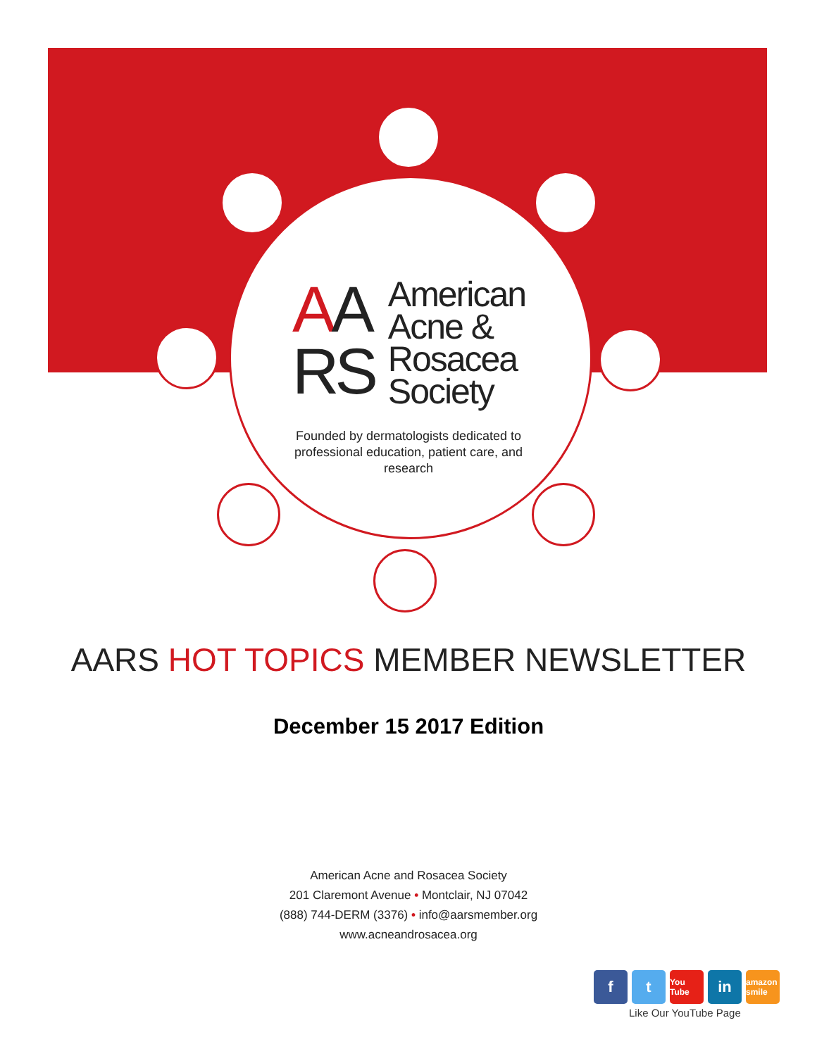AA
RS
American
Acne &
Rosacea
Society
Founded by dermatologists dedicated to professional education, patient care, and research
AARS HOT TOPICS MEMBER NEWSLETTER
December 15 2017 Edition
American Acne and Rosacea Society
201 Claremont Avenue • Montclair, NJ 07042
(888) 744-DERM (3376) • info@aarsmember.org
www.acneandrosacea.org
f t
You Tube
in
amazon smile
Like Our YouTube Page